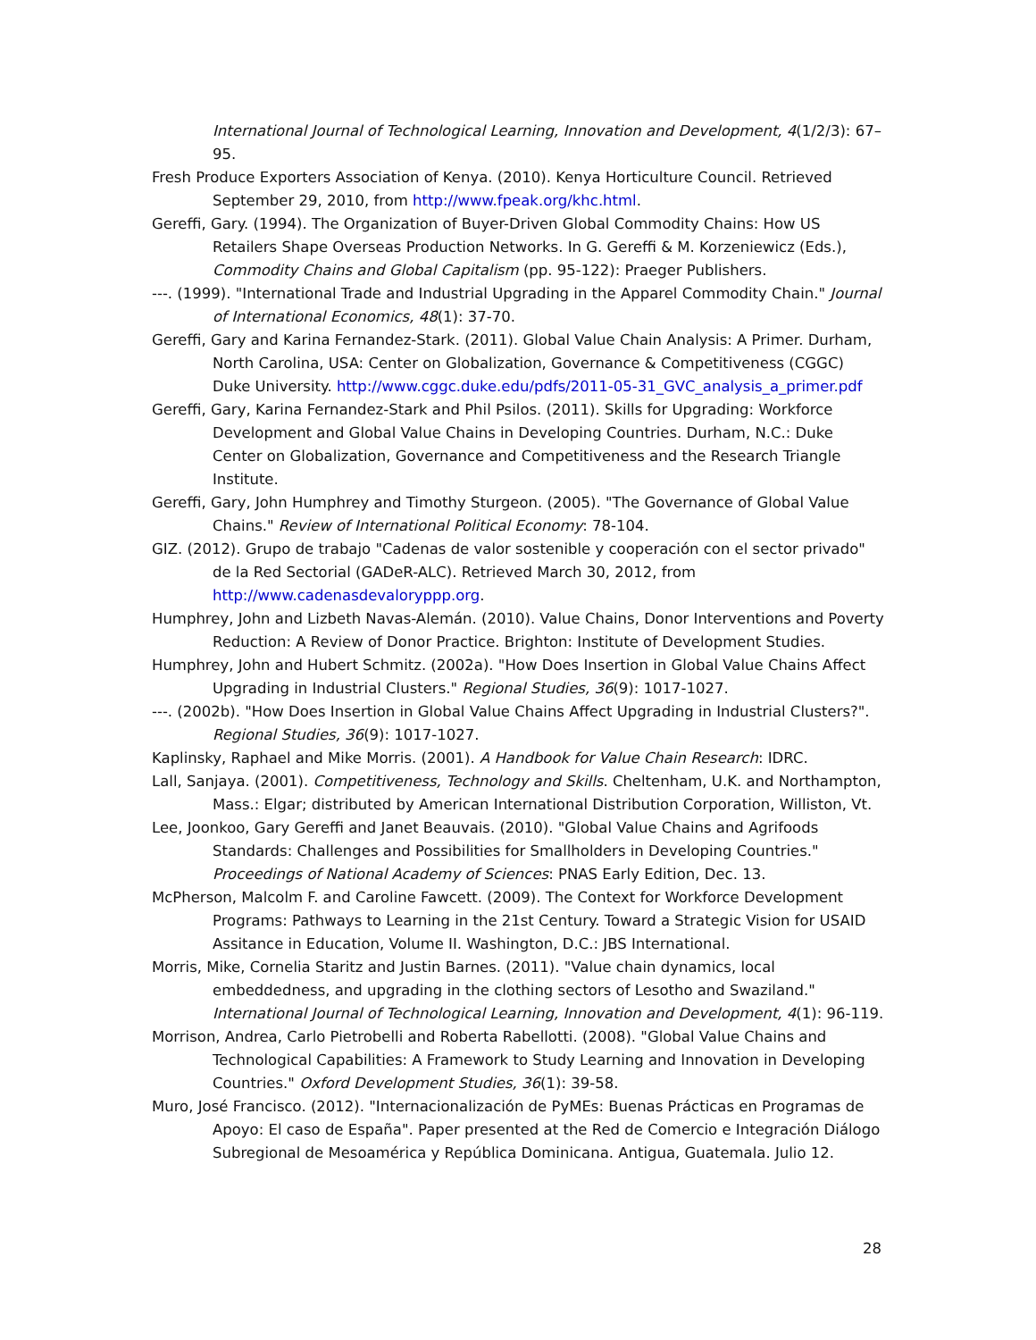International Journal of Technological Learning, Innovation and Development, 4(1/2/3): 67–95.
Fresh Produce Exporters Association of Kenya. (2010). Kenya Horticulture Council. Retrieved September 29, 2010, from http://www.fpeak.org/khc.html.
Gereffi, Gary. (1994). The Organization of Buyer-Driven Global Commodity Chains: How US Retailers Shape Overseas Production Networks. In G. Gereffi & M. Korzeniewicz (Eds.), Commodity Chains and Global Capitalism (pp. 95-122): Praeger Publishers.
---. (1999). "International Trade and Industrial Upgrading in the Apparel Commodity Chain." Journal of International Economics, 48(1): 37-70.
Gereffi, Gary and Karina Fernandez-Stark. (2011). Global Value Chain Analysis: A Primer. Durham, North Carolina, USA: Center on Globalization, Governance & Competitiveness (CGGC) Duke University. http://www.cggc.duke.edu/pdfs/2011-05-31_GVC_analysis_a_primer.pdf
Gereffi, Gary, Karina Fernandez-Stark and Phil Psilos. (2011). Skills for Upgrading: Workforce Development and Global Value Chains in Developing Countries. Durham, N.C.: Duke Center on Globalization, Governance and Competitiveness and the Research Triangle Institute.
Gereffi, Gary, John Humphrey and Timothy Sturgeon. (2005). "The Governance of Global Value Chains." Review of International Political Economy: 78-104.
GIZ. (2012). Grupo de trabajo "Cadenas de valor sostenible y cooperación con el sector privado" de la Red Sectorial (GADeR-ALC). Retrieved March 30, 2012, from http://www.cadenasdevaloryppp.org.
Humphrey, John and Lizbeth Navas-Alemán. (2010). Value Chains, Donor Interventions and Poverty Reduction: A Review of Donor Practice. Brighton: Institute of Development Studies.
Humphrey, John and Hubert Schmitz. (2002a). "How Does Insertion in Global Value Chains Affect Upgrading in Industrial Clusters." Regional Studies, 36(9): 1017-1027.
---. (2002b). "How Does Insertion in Global Value Chains Affect Upgrading in Industrial Clusters?". Regional Studies, 36(9): 1017-1027.
Kaplinsky, Raphael and Mike Morris. (2001). A Handbook for Value Chain Research: IDRC.
Lall, Sanjaya. (2001). Competitiveness, Technology and Skills. Cheltenham, U.K. and Northampton, Mass.: Elgar; distributed by American International Distribution Corporation, Williston, Vt.
Lee, Joonkoo, Gary Gereffi and Janet Beauvais. (2010). "Global Value Chains and Agrifoods Standards: Challenges and Possibilities for Smallholders in Developing Countries." Proceedings of National Academy of Sciences: PNAS Early Edition, Dec. 13.
McPherson, Malcolm F. and Caroline Fawcett. (2009). The Context for Workforce Development Programs: Pathways to Learning in the 21st Century. Toward a Strategic Vision for USAID Assitance in Education, Volume II. Washington, D.C.: JBS International.
Morris, Mike, Cornelia Staritz and Justin Barnes. (2011). "Value chain dynamics, local embeddedness, and upgrading in the clothing sectors of Lesotho and Swaziland." International Journal of Technological Learning, Innovation and Development, 4(1): 96-119.
Morrison, Andrea, Carlo Pietrobelli and Roberta Rabellotti. (2008). "Global Value Chains and Technological Capabilities: A Framework to Study Learning and Innovation in Developing Countries." Oxford Development Studies, 36(1): 39-58.
Muro, José Francisco. (2012). "Internacionalización de PyMEs: Buenas Prácticas en Programas de Apoyo: El caso de España". Paper presented at the Red de Comercio e Integración Diálogo Subregional de Mesoamérica y República Dominicana. Antigua, Guatemala. Julio 12.
28